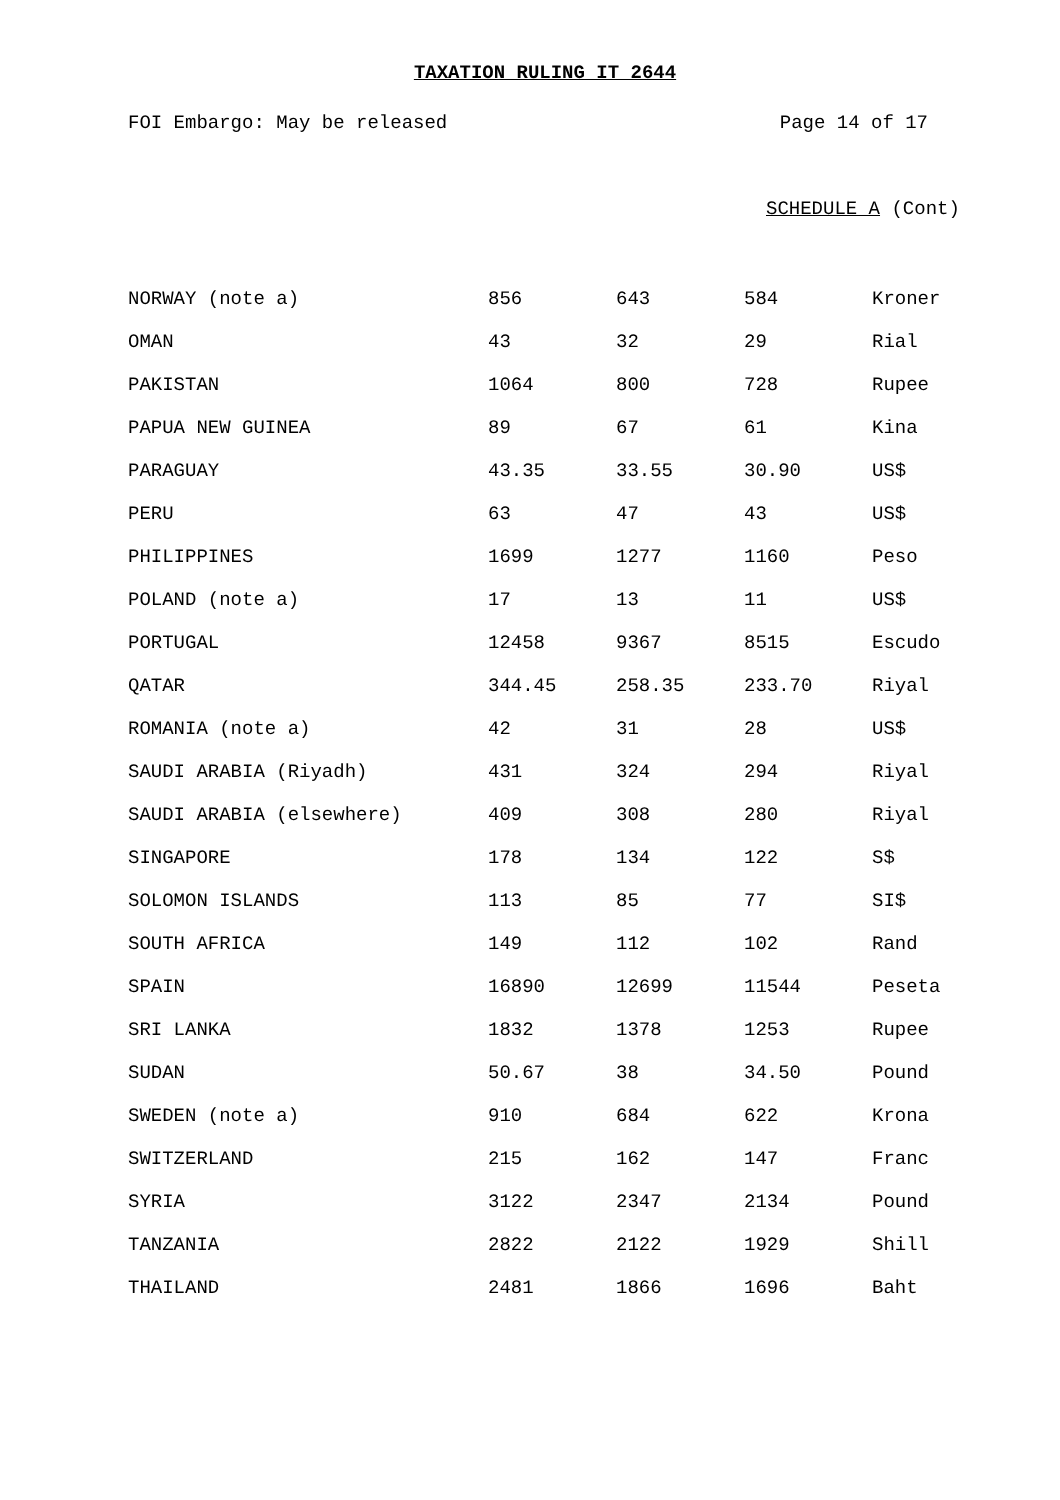TAXATION RULING IT 2644
FOI Embargo: May be released Page 14 of 17
SCHEDULE A (Cont)
| NORWAY (note a) | 856 | 643 | 584 | Kroner |
| OMAN | 43 | 32 | 29 | Rial |
| PAKISTAN | 1064 | 800 | 728 | Rupee |
| PAPUA NEW GUINEA | 89 | 67 | 61 | Kina |
| PARAGUAY | 43.35 | 33.55 | 30.90 | US$ |
| PERU | 63 | 47 | 43 | US$ |
| PHILIPPINES | 1699 | 1277 | 1160 | Peso |
| POLAND (note a) | 17 | 13 | 11 | US$ |
| PORTUGAL | 12458 | 9367 | 8515 | Escudo |
| QATAR | 344.45 | 258.35 | 233.70 | Riyal |
| ROMANIA (note a) | 42 | 31 | 28 | US$ |
| SAUDI ARABIA (Riyadh) | 431 | 324 | 294 | Riyal |
| SAUDI ARABIA (elsewhere) | 409 | 308 | 280 | Riyal |
| SINGAPORE | 178 | 134 | 122 | S$ |
| SOLOMON ISLANDS | 113 | 85 | 77 | SI$ |
| SOUTH AFRICA | 149 | 112 | 102 | Rand |
| SPAIN | 16890 | 12699 | 11544 | Peseta |
| SRI LANKA | 1832 | 1378 | 1253 | Rupee |
| SUDAN | 50.67 | 38 | 34.50 | Pound |
| SWEDEN (note a) | 910 | 684 | 622 | Krona |
| SWITZERLAND | 215 | 162 | 147 | Franc |
| SYRIA | 3122 | 2347 | 2134 | Pound |
| TANZANIA | 2822 | 2122 | 1929 | Shill |
| THAILAND | 2481 | 1866 | 1696 | Baht |